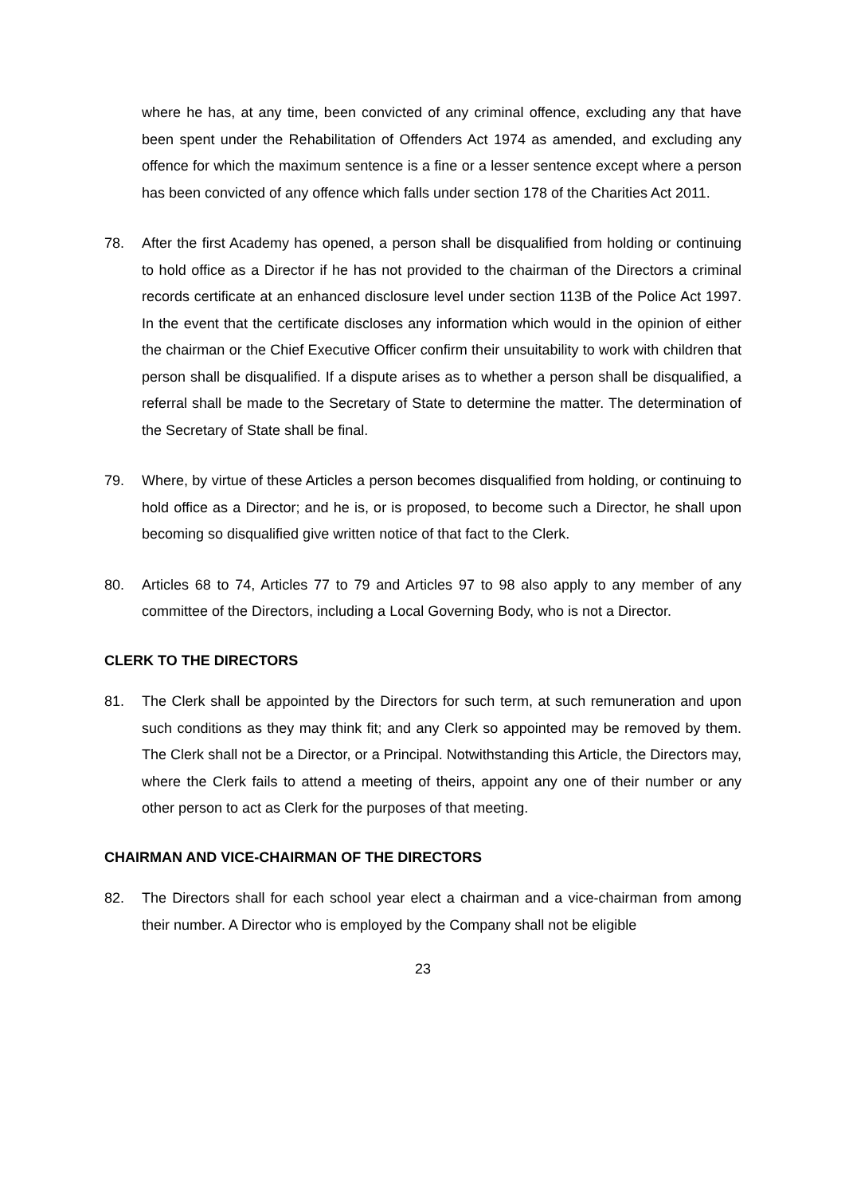where he has, at any time, been convicted of any criminal offence, excluding any that have been spent under the Rehabilitation of Offenders Act 1974 as amended, and excluding any offence for which the maximum sentence is a fine or a lesser sentence except where a person has been convicted of any offence which falls under section 178 of the Charities Act 2011.
78. After the first Academy has opened, a person shall be disqualified from holding or continuing to hold office as a Director if he has not provided to the chairman of the Directors a criminal records certificate at an enhanced disclosure level under section 113B of the Police Act 1997. In the event that the certificate discloses any information which would in the opinion of either the chairman or the Chief Executive Officer confirm their unsuitability to work with children that person shall be disqualified. If a dispute arises as to whether a person shall be disqualified, a referral shall be made to the Secretary of State to determine the matter. The determination of the Secretary of State shall be final.
79. Where, by virtue of these Articles a person becomes disqualified from holding, or continuing to hold office as a Director; and he is, or is proposed, to become such a Director, he shall upon becoming so disqualified give written notice of that fact to the Clerk.
80. Articles 68 to 74, Articles 77 to 79 and Articles 97 to 98 also apply to any member of any committee of the Directors, including a Local Governing Body, who is not a Director.
CLERK TO THE DIRECTORS
81. The Clerk shall be appointed by the Directors for such term, at such remuneration and upon such conditions as they may think fit; and any Clerk so appointed may be removed by them. The Clerk shall not be a Director, or a Principal. Notwithstanding this Article, the Directors may, where the Clerk fails to attend a meeting of theirs, appoint any one of their number or any other person to act as Clerk for the purposes of that meeting.
CHAIRMAN AND VICE-CHAIRMAN OF THE DIRECTORS
82. The Directors shall for each school year elect a chairman and a vice-chairman from among their number. A Director who is employed by the Company shall not be eligible
23